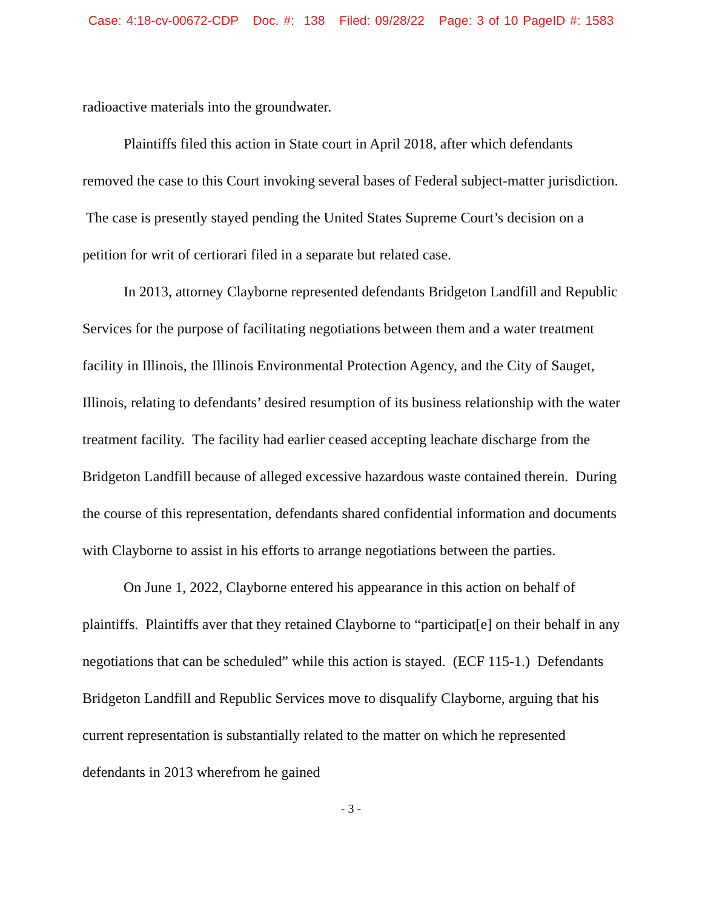Case: 4:18-cv-00672-CDP Doc. #: 138 Filed: 09/28/22 Page: 3 of 10 PageID #: 1583
radioactive materials into the groundwater.
Plaintiffs filed this action in State court in April 2018, after which defendants removed the case to this Court invoking several bases of Federal subject-matter jurisdiction. The case is presently stayed pending the United States Supreme Court’s decision on a petition for writ of certiorari filed in a separate but related case.
In 2013, attorney Clayborne represented defendants Bridgeton Landfill and Republic Services for the purpose of facilitating negotiations between them and a water treatment facility in Illinois, the Illinois Environmental Protection Agency, and the City of Sauget, Illinois, relating to defendants’ desired resumption of its business relationship with the water treatment facility. The facility had earlier ceased accepting leachate discharge from the Bridgeton Landfill because of alleged excessive hazardous waste contained therein. During the course of this representation, defendants shared confidential information and documents with Clayborne to assist in his efforts to arrange negotiations between the parties.
On June 1, 2022, Clayborne entered his appearance in this action on behalf of plaintiffs. Plaintiffs aver that they retained Clayborne to “participat[e] on their behalf in any negotiations that can be scheduled” while this action is stayed. (ECF 115-1.) Defendants Bridgeton Landfill and Republic Services move to disqualify Clayborne, arguing that his current representation is substantially related to the matter on which he represented defendants in 2013 wherefrom he gained
- 3 -